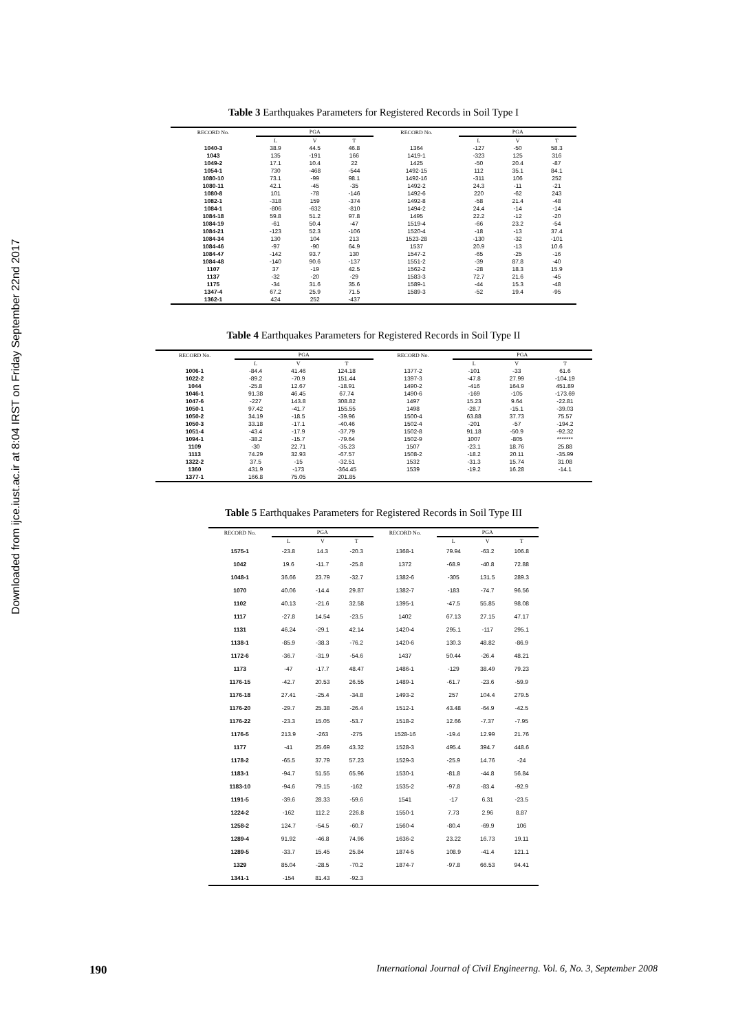Downloaded from ijce.iust.ac.ir at 8:04 IRST on Friday September 22nd 2017
Table 3 Earthquakes Parameters for Registered Records in Soil Type I
| RECORD No. | PGA | | | RECORD No. | PGA | | |
| --- | --- | --- | --- | --- | --- | --- | --- |
| | L | V | T | | L | V | T |
| 1040-3 | 38.9 | 44.5 | 46.8 | 1364 | -127 | -50 | 58.3 |
| 1043 | 135 | -191 | 166 | 1419-1 | -323 | 125 | 316 |
| 1049-2 | 17.1 | 10.4 | 22 | 1425 | -50 | 20.4 | -87 |
| 1054-1 | 730 | -468 | -544 | 1492-15 | 112 | 35.1 | 84.1 |
| 1080-10 | 73.1 | -99 | 98.1 | 1492-16 | -311 | 106 | 252 |
| 1080-11 | 42.1 | -45 | -35 | 1492-2 | 24.3 | -11 | -21 |
| 1080-8 | 101 | -78 | -146 | 1492-6 | 220 | -62 | 243 |
| 1082-1 | -318 | 159 | -374 | 1492-8 | -58 | 21.4 | -48 |
| 1084-1 | -806 | -632 | -810 | 1494-2 | 24.4 | -14 | -14 |
| 1084-18 | 59.8 | 51.2 | 97.8 | 1495 | 22.2 | -12 | -20 |
| 1084-19 | -61 | 50.4 | -47 | 1519-4 | -66 | 23.2 | -54 |
| 1084-21 | -123 | 52.3 | -106 | 1520-4 | -18 | -13 | 37.4 |
| 1084-34 | 130 | 104 | 213 | 1523-28 | -130 | -32 | -101 |
| 1084-46 | -97 | -90 | 64.9 | 1537 | 20.9 | -13 | 10.6 |
| 1084-47 | -142 | 93.7 | 130 | 1547-2 | -65 | -25 | -16 |
| 1084-48 | -140 | 90.6 | -137 | 1551-2 | -39 | 87.8 | -40 |
| 1107 | 37 | -19 | 42.5 | 1562-2 | -28 | 18.3 | 15.9 |
| 1137 | -32 | -20 | -29 | 1583-3 | 72.7 | 21.6 | -45 |
| 1175 | -34 | 31.6 | 35.6 | 1589-1 | -44 | 15.3 | -48 |
| 1347-4 | 67.2 | 25.9 | 71.5 | 1589-3 | -52 | 19.4 | -95 |
| 1362-1 | 424 | 252 | -437 | | | | |
Table 4 Earthquakes Parameters for Registered Records in Soil Type II
| RECORD No. | PGA | | | RECORD No. | PGA | | |
| --- | --- | --- | --- | --- | --- | --- | --- |
| | L | V | T | | L | V | T |
| 1006-1 | -84.4 | 41.46 | 124.18 | 1377-2 | -101 | -33 | 61.6 |
| 1022-2 | -89.2 | -70.9 | 151.44 | 1397-3 | -47.8 | 27.99 | -104.19 |
| 1044 | -25.8 | 12.67 | -18.91 | 1490-2 | -416 | 164.9 | 451.89 |
| 1046-1 | 91.38 | 46.45 | 67.74 | 1490-6 | -169 | -105 | -173.69 |
| 1047-6 | -227 | 143.8 | 308.82 | 1497 | 15.23 | 9.64 | -22.81 |
| 1050-1 | 97.42 | -41.7 | 155.55 | 1498 | -28.7 | -15.1 | -39.03 |
| 1050-2 | 34.19 | -18.5 | -39.96 | 1500-4 | 63.88 | 37.73 | 75.57 |
| 1050-3 | 33.18 | -17.1 | -40.46 | 1502-4 | -201 | -57 | -194.2 |
| 1051-4 | -43.4 | -17.9 | -37.79 | 1502-8 | 91.18 | -50.9 | -92.32 |
| 1094-1 | -38.2 | -15.7 | -79.64 | 1502-9 | 1007 | -805 | ******* |
| 1109 | -30 | 22.71 | -35.23 | 1507 | -23.1 | 18.76 | 25.88 |
| 1113 | 74.29 | 32.93 | -67.57 | 1508-2 | -18.2 | 20.11 | -35.99 |
| 1322-2 | 37.5 | -15 | -32.51 | 1532 | -31.3 | 15.74 | 31.08 |
| 1360 | 431.9 | -173 | -364.45 | 1539 | -19.2 | 16.28 | -14.1 |
| 1377-1 | 166.8 | 75.05 | 201.85 | | | | |
Table 5 Earthquakes Parameters for Registered Records in Soil Type III
| RECORD No. | PGA | | | RECORD No. | PGA | | |
| --- | --- | --- | --- | --- | --- | --- | --- |
| | L | V | T | | L | V | T |
| 1575-1 | -23.8 | 14.3 | -20.3 | 1368-1 | 79.94 | -63.2 | 106.8 |
| 1042 | 19.6 | -11.7 | -25.8 | 1372 | -68.9 | -40.8 | 72.88 |
| 1048-1 | 36.66 | 23.79 | -32.7 | 1382-6 | -305 | 131.5 | 289.3 |
| 1070 | 40.06 | -14.4 | 29.87 | 1382-7 | -183 | -74.7 | 96.56 |
| 1102 | 40.13 | -21.6 | 32.58 | 1395-1 | -47.5 | 55.85 | 98.08 |
| 1117 | -27.8 | 14.54 | -23.5 | 1402 | 67.13 | 27.15 | 47.17 |
| 1131 | 46.24 | -29.1 | 42.14 | 1420-4 | 295.1 | -117 | 295.1 |
| 1138-1 | -85.9 | -38.3 | -76.2 | 1420-6 | 130.3 | 48.82 | -86.9 |
| 1172-6 | -36.7 | -31.9 | -54.6 | 1437 | 50.44 | -26.4 | 48.21 |
| 1173 | -47 | -17.7 | 48.47 | 1486-1 | -129 | 38.49 | 79.23 |
| 1176-15 | -42.7 | 20.53 | 26.55 | 1489-1 | -61.7 | -23.6 | -59.9 |
| 1176-18 | 27.41 | -25.4 | -34.8 | 1493-2 | 257 | 104.4 | 279.5 |
| 1176-20 | -29.7 | 25.38 | -26.4 | 1512-1 | 43.48 | -64.9 | -42.5 |
| 1176-22 | -23.3 | 15.05 | -53.7 | 1518-2 | 12.66 | -7.37 | -7.95 |
| 1176-5 | 213.9 | -263 | -275 | 1528-16 | -19.4 | 12.99 | 21.76 |
| 1177 | -41 | 25.69 | 43.32 | 1528-3 | 495.4 | 394.7 | 448.6 |
| 1178-2 | -65.5 | 37.79 | 57.23 | 1529-3 | -25.9 | 14.76 | -24 |
| 1183-1 | -94.7 | 51.55 | 65.96 | 1530-1 | -81.8 | -44.8 | 56.84 |
| 1183-10 | -94.6 | 79.15 | -162 | 1535-2 | -97.8 | -83.4 | -92.9 |
| 1191-5 | -39.6 | 28.33 | -59.6 | 1541 | -17 | 6.31 | -23.5 |
| 1224-2 | -162 | 112.2 | 226.8 | 1550-1 | 7.73 | 2.96 | 8.87 |
| 1258-2 | 124.7 | -54.5 | -60.7 | 1560-4 | -80.4 | -69.9 | 106 |
| 1289-4 | 91.92 | -46.8 | 74.96 | 1636-2 | 23.22 | 16.73 | 19.11 |
| 1289-5 | -33.7 | 15.45 | 25.84 | 1874-5 | 108.9 | -41.4 | 121.1 |
| 1329 | 85.04 | -28.5 | -70.2 | 1874-7 | -97.8 | 66.53 | 94.41 |
| 1341-1 | -154 | 81.43 | -92.3 | | | | |
190 International Journal of Civil Engineerng. Vol. 6, No. 3, September 2008